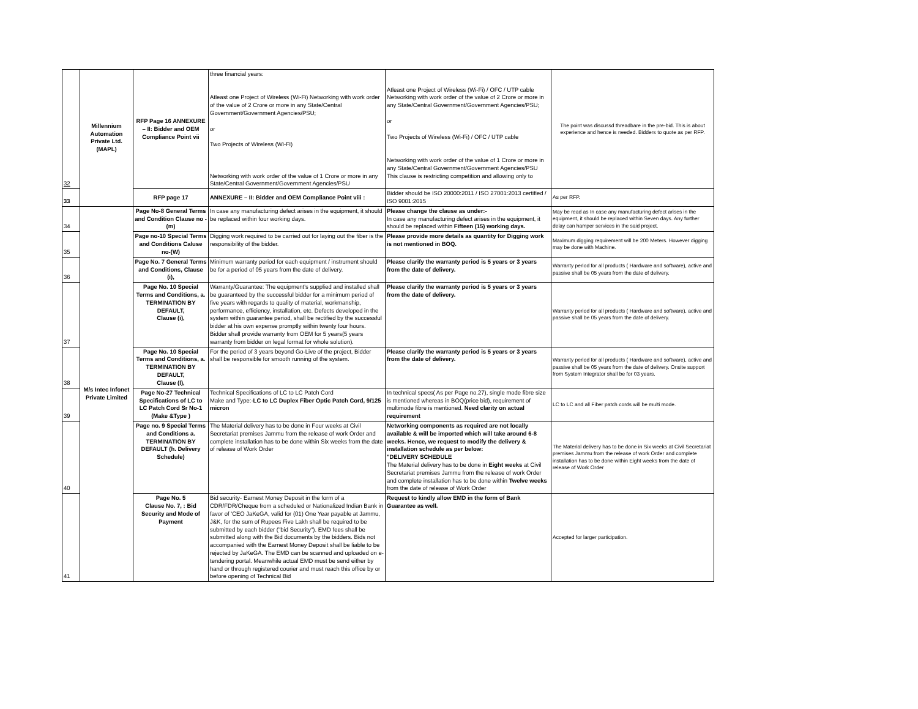| 32 | Millennium Automation Private Ltd. (MAPL) | RFP Page 16 ANNEXURE – II: Bidder and OEM Compliance Point vii | three financial years: Atleast one Project of Wireless (Wi-Fi) Networking with work order of the value of 2 Crore or more in any State/Central Government/Government Agencies/PSU; or Two Projects of Wireless (Wi-Fi) Networking with work order of the value of 1 Crore or more in any State/Central Government/Government Agencies/PSU | Atleast one Project of Wireless (Wi-Fi) / OFC / UTP cable Networking with work order of the value of 2 Crore or more in any State/Central Government/Government Agencies/PSU; or Two Projects of Wireless (Wi-Fi) / OFC / UTP cable Networking with work order of the value of 1 Crore or more in any State/Central Government/Government Agencies/PSU This clause is restricting competition and allowing only to | The point was discussd threadbare in the pre-bid. This is about experience and hence is needed. Bidders to quote as per RFP. |
| 33 | | RFP page 17 | ANNEXURE – II: Bidder and OEM Compliance Point viii : | Bidder should be ISO 20000:2011 / ISO 27001:2013 certified / ISO 9001:2015 | As per RFP. |
| 34 | M/s Intec Infonet Private Limited | Page No-8 General Terms and Condition Clause no - (m) | In case any manufacturing defect arises in the equipment, it should be replaced within four working days. | Please change the clause as under:- In case any manufacturing defect arises in the equipment, it should be replaced within Fifteen (15) working days. | May be read as In case any manufacturing defect arises in the equipment, it should be replaced within Seven days. Any further delay can hamper services in the said project. |
| 35 | | Page no-10 Special Terms and Conditions Caluse no-(W) | Digging work required to be carried out for laying out the fiber is the responsibility of the bidder. | Please provide more details as quantity for Digging work is not mentioned in BOQ. | Maximum digging requirement will be 200 Meters. However digging may be done with Machine. |
| 36 | | Page No. 7 General Terms and Conditions, Clause (i), | Minimum warranty period for each equipment / instrument should be for a period of 05 years from the date of delivery. | Please clarify the warranty period is 5 years or 3 years from the date of delivery. | Warranty period for all products ( Hardware and software), active and passive shall be 05 years from the date of delivery. |
| 37 | | Page No. 10 Special Terms and Conditions, a. TERMINATION BY DEFAULT, Clause (i), | Warranty/Guarantee: The equipment's supplied and installed shall be guaranteed by the successful bidder for a minimum period of five years with regards to quality of material, workmanship, performance, efficiency, installation, etc. Defects developed in the system within guarantee period, shall be rectified by the successful bidder at his own expense promptly within twenty four hours. Bidder shall provide warranty from OEM for 5 years(5 years warranty from bidder on legal format for whole solution). | Please clarify the warranty period is 5 years or 3 years from the date of delivery. | Warranty period for all products ( Hardware and software), active and passive shall be 05 years from the date of delivery. |
| 38 | | Page No. 10 Special Terms and Conditions, a. TERMINATION BY DEFAULT, Clause (l), | For the period of 3 years beyond Go-Live of the project, Bidder shall be responsible for smooth running of the system. | Please clarify the warranty period is 5 years or 3 years from the date of delivery. | Warranty period for all products ( Hardware and software), active and passive shall be 05 years from the date of delivery. Onsite support from System Integrator shall be for 03 years. |
| 39 | | Page No-27 Technical Specifications of LC to LC Patch Cord Sr No-1 (Make &Type ) | Technical Specifications of LC to LC Patch Cord Make and Type:- LC to LC Duplex Fiber Optic Patch Cord, 9/125 micron | In technical specs( As per Page no.27), single mode fibre size is mentioned whereas in BOQ(price bid), requirement of multimode fibre is mentioned. Need clarity on actual requirement | LC to LC and all Fiber patch cords will be multi mode. |
| 40 | | Page no. 9 Special Terms and Conditions a. TERMINATION BY DEFAULT (h. Delivery Schedule) | The Material delivery has to be done in Four weeks at Civil Secretariat premises Jammu from the release of work Order and complete installation has to be done within Six weeks from the date of release of Work Order | Networking components as required are not locally available & will be imported which will take around 6-8 weeks. Hence, we request to modify the delivery & installation schedule as per below: "DELIVERY SCHEDULE The Material delivery has to be done in Eight weeks at Civil Secretariat premises Jammu from the release of work Order and complete installation has to be done within Twelve weeks from the date of release of Work Order | The Material delivery has to be done in Six weeks at Civil Secretariat premises Jammu from the release of work Order and complete installation has to be done within Eight weeks from the date of release of Work Order |
| 41 | | Page No. 5 Clause No. 7, : Bid Security and Mode of Payment | Bid security- Earnest Money Deposit in the form of a CDR/FDR/Cheque from a scheduled or Nationalized Indian Bank in favor of 'CEO JaKeGA, valid for (01) One Year payable at Jammu, J&K, for the sum of Rupees Five Lakh shall be required to be submitted by each bidder ("bid Security"). EMD fees shall be submitted along with the Bid documents by the bidders. Bids not accompanied with the Earnest Money Deposit shall be liable to be rejected by JaKeGA. The EMD can be scanned and uploaded on e-tendering portal. Meanwhile actual EMD must be send either by hand or through registered courier and must reach this office by or before opening of Technical Bid | Request to kindly allow EMD in the form of Bank Guarantee as well. | Accepted for larger participation. |